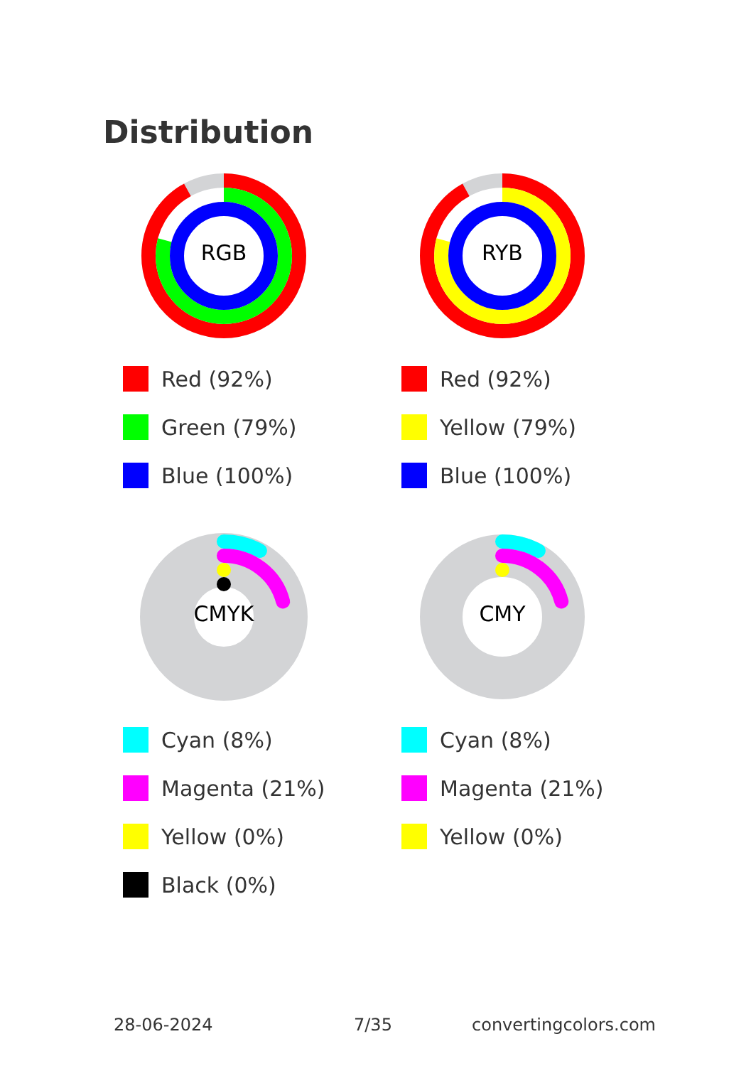Distribution
RGB
Red (92%)
Green (79%)
Blue (100%)
RYB
Red (92%)
Yellow (79%)
Blue (100%)
CMYK
Cyan (8%)
Magenta (21%)
Yellow (0%)
Black (0%)
CMY
Cyan (8%)
Magenta (21%)
Yellow (0%)
28-06-2024 7/35 convertingcolors.com